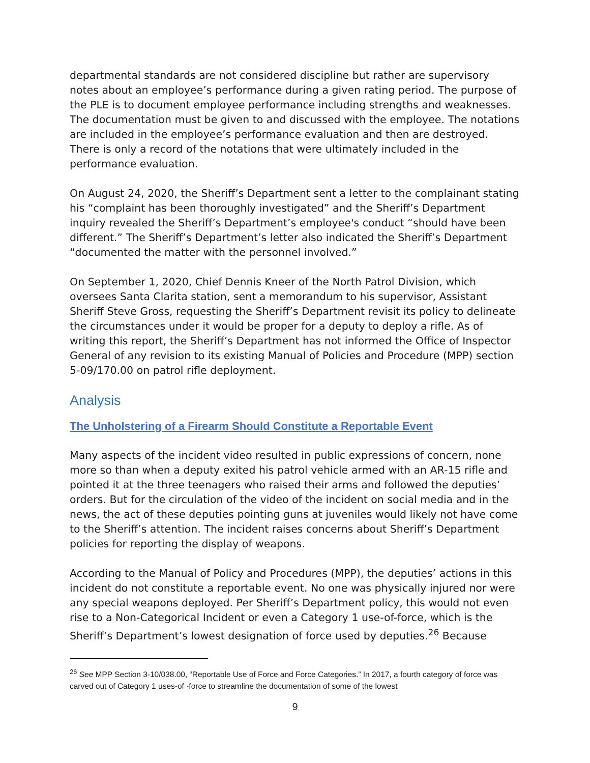departmental standards are not considered discipline but rather are supervisory notes about an employee’s performance during a given rating period. The purpose of the PLE is to document employee performance including strengths and weaknesses. The documentation must be given to and discussed with the employee. The notations are included in the employee’s performance evaluation and then are destroyed. There is only a record of the notations that were ultimately included in the performance evaluation.
On August 24, 2020, the Sheriff’s Department sent a letter to the complainant stating his “complaint has been thoroughly investigated” and the Sheriff’s Department inquiry revealed the Sheriff’s Department’s employee's conduct “should have been different.” The Sheriff’s Department’s letter also indicated the Sheriff’s Department “documented the matter with the personnel involved.”
On September 1, 2020, Chief Dennis Kneer of the North Patrol Division, which oversees Santa Clarita station, sent a memorandum to his supervisor, Assistant Sheriff Steve Gross, requesting the Sheriff’s Department revisit its policy to delineate the circumstances under it would be proper for a deputy to deploy a rifle. As of writing this report, the Sheriff’s Department has not informed the Office of Inspector General of any revision to its existing Manual of Policies and Procedure (MPP) section 5-09/170.00 on patrol rifle deployment.
Analysis
The Unholstering of a Firearm Should Constitute a Reportable Event
Many aspects of the incident video resulted in public expressions of concern, none more so than when a deputy exited his patrol vehicle armed with an AR-15 rifle and pointed it at the three teenagers who raised their arms and followed the deputies’ orders. But for the circulation of the video of the incident on social media and in the news, the act of these deputies pointing guns at juveniles would likely not have come to the Sheriff’s attention. The incident raises concerns about Sheriff’s Department policies for reporting the display of weapons.
According to the Manual of Policy and Procedures (MPP), the deputies’ actions in this incident do not constitute a reportable event. No one was physically injured nor were any special weapons deployed. Per Sheriff’s Department policy, this would not even rise to a Non-Categorical Incident or even a Category 1 use-of-force, which is the Sheriff’s Department’s lowest designation of force used by deputies.<sup>26</sup> Because
<sup>26</sup> See MPP Section 3-10/038.00, “Reportable Use of Force and Force Categories.” In 2017, a fourth category of force was carved out of Category 1 uses-of -force to streamline the documentation of some of the lowest
9